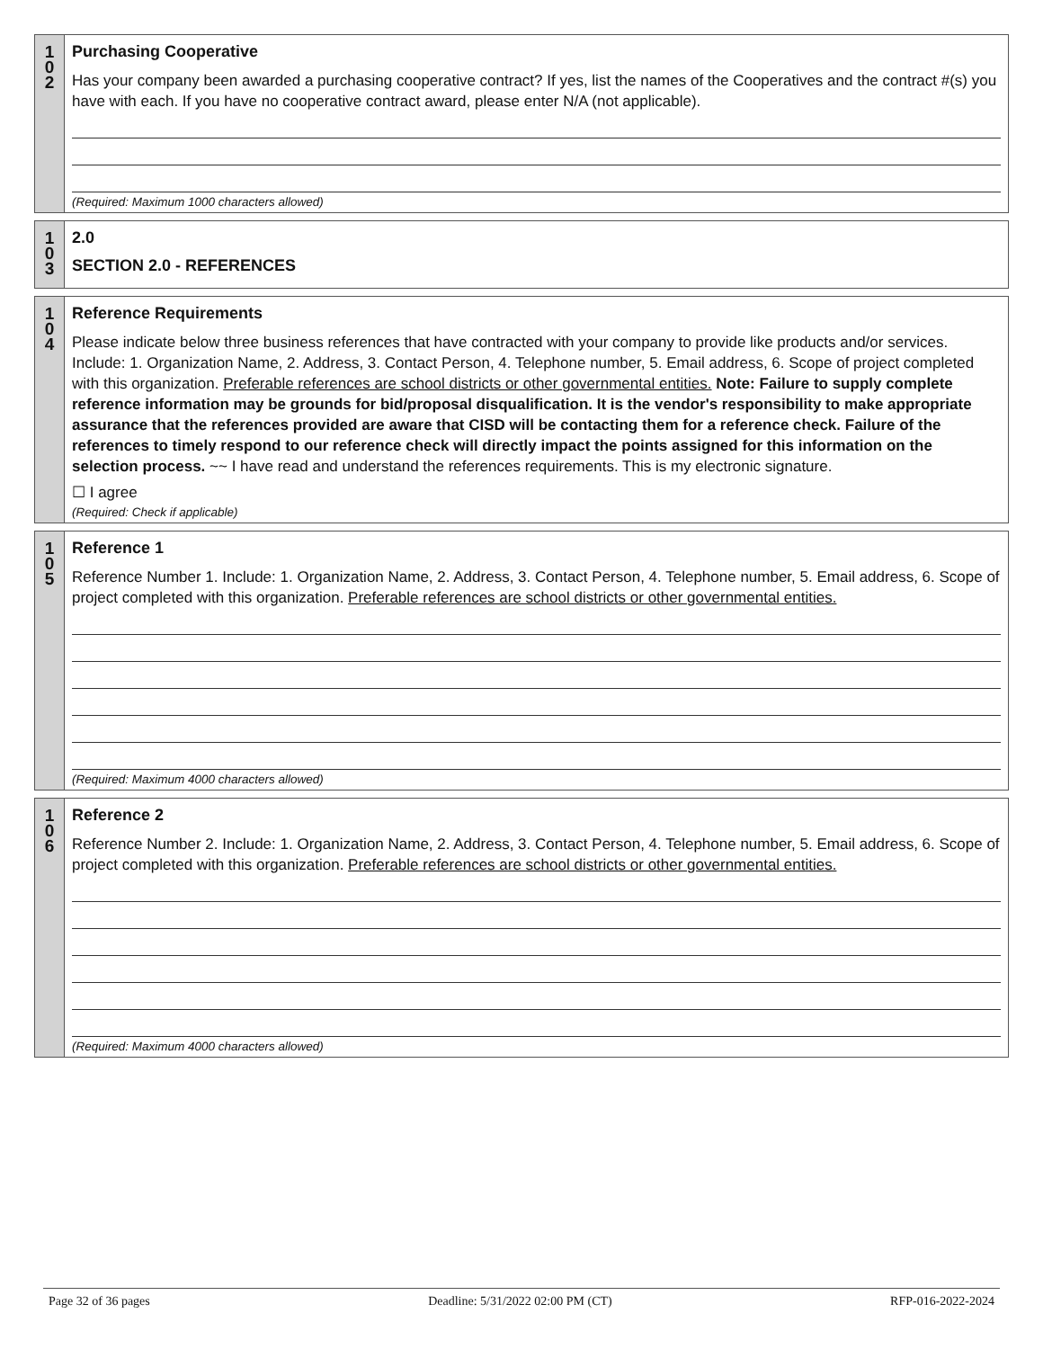1
0
2
Purchasing Cooperative
Has your company been awarded a purchasing cooperative contract? If yes, list the names of the Cooperatives and the contract #(s) you have with each. If you have no cooperative contract award, please enter N/A (not applicable).
(Required: Maximum 1000 characters allowed)
1
0
3
2.0
SECTION 2.0 - REFERENCES
1
0
4
Reference Requirements
Please indicate below three business references that have contracted with your company to provide like products and/or services. Include: 1. Organization Name, 2. Address, 3. Contact Person, 4. Telephone number, 5. Email address, 6. Scope of project completed with this organization. Preferable references are school districts or other governmental entities. Note: Failure to supply complete reference information may be grounds for bid/proposal disqualification. It is the vendor's responsibility to make appropriate assurance that the references provided are aware that CISD will be contacting them for a reference check. Failure of the references to timely respond to our reference check will directly impact the points assigned for this information on the selection process. ~~ I have read and understand the references requirements. This is my electronic signature.
☐ I agree
(Required: Check if applicable)
1
0
5
Reference 1
Reference Number 1. Include: 1. Organization Name, 2. Address, 3. Contact Person, 4. Telephone number, 5. Email address, 6. Scope of project completed with this organization. Preferable references are school districts or other governmental entities.
(Required: Maximum 4000 characters allowed)
1
0
6
Reference 2
Reference Number 2. Include: 1. Organization Name, 2. Address, 3. Contact Person, 4. Telephone number, 5. Email address, 6. Scope of project completed with this organization. Preferable references are school districts or other governmental entities.
(Required: Maximum 4000 characters allowed)
Page 32 of 36 pages Deadline: 5/31/2022 02:00 PM (CT) RFP-016-2022-2024